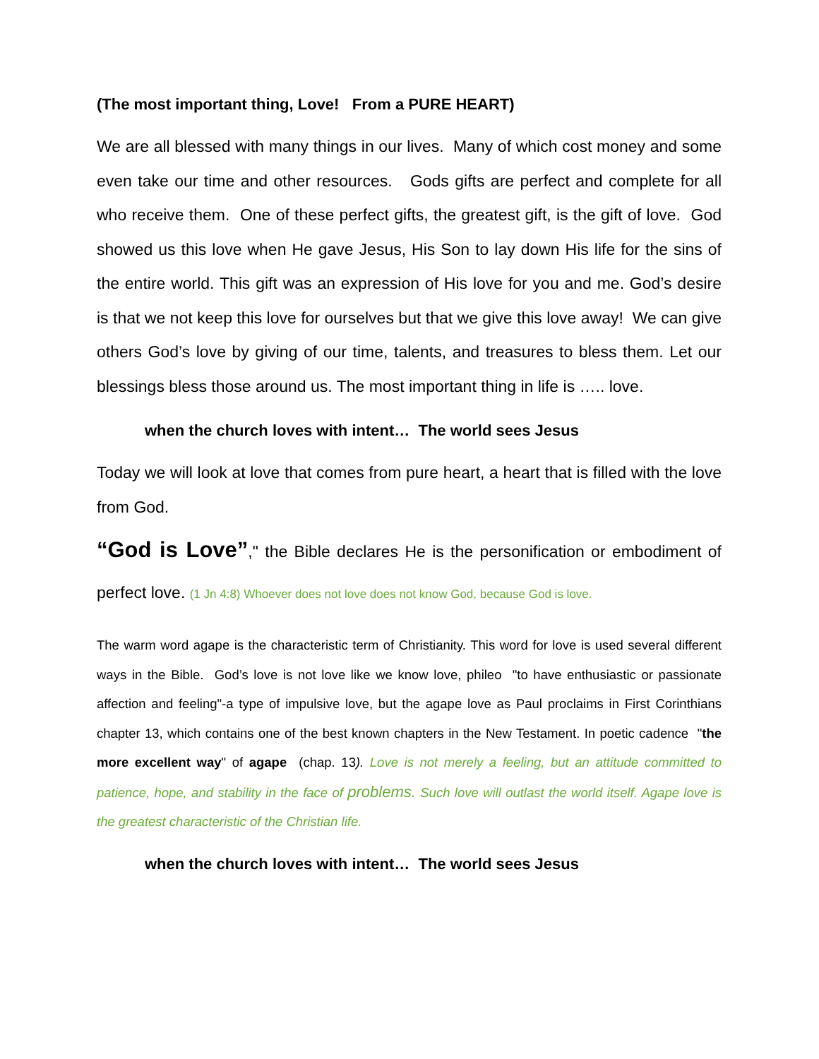(The most important thing, Love! From a PURE HEART)
We are all blessed with many things in our lives. Many of which cost money and some even take our time and other resources. Gods gifts are perfect and complete for all who receive them. One of these perfect gifts, the greatest gift, is the gift of love. God showed us this love when He gave Jesus, His Son to lay down His life for the sins of the entire world. This gift was an expression of His love for you and me. God’s desire is that we not keep this love for ourselves but that we give this love away! We can give others God’s love by giving of our time, talents, and treasures to bless them. Let our blessings bless those around us. The most important thing in life is ….. love.
when the church loves with intent… The world sees Jesus
Today we will look at love that comes from pure heart, a heart that is filled with the love from God.
“God is Love”," the Bible declares He is the personification or embodiment of perfect love. (1 Jn 4:8) Whoever does not love does not know God, because God is love.
The warm word agape is the characteristic term of Christianity. This word for love is used several different ways in the Bible. God’s love is not love like we know love, phileo "to have enthusiastic or passionate affection and feeling"-a type of impulsive love, but the agape love as Paul proclaims in First Corinthians chapter 13, which contains one of the best known chapters in the New Testament. In poetic cadence "the more excellent way" of agape (chap. 13). Love is not merely a feeling, but an attitude committed to patience, hope, and stability in the face of problems. Such love will outlast the world itself. Agape love is the greatest characteristic of the Christian life.
when the church loves with intent… The world sees Jesus